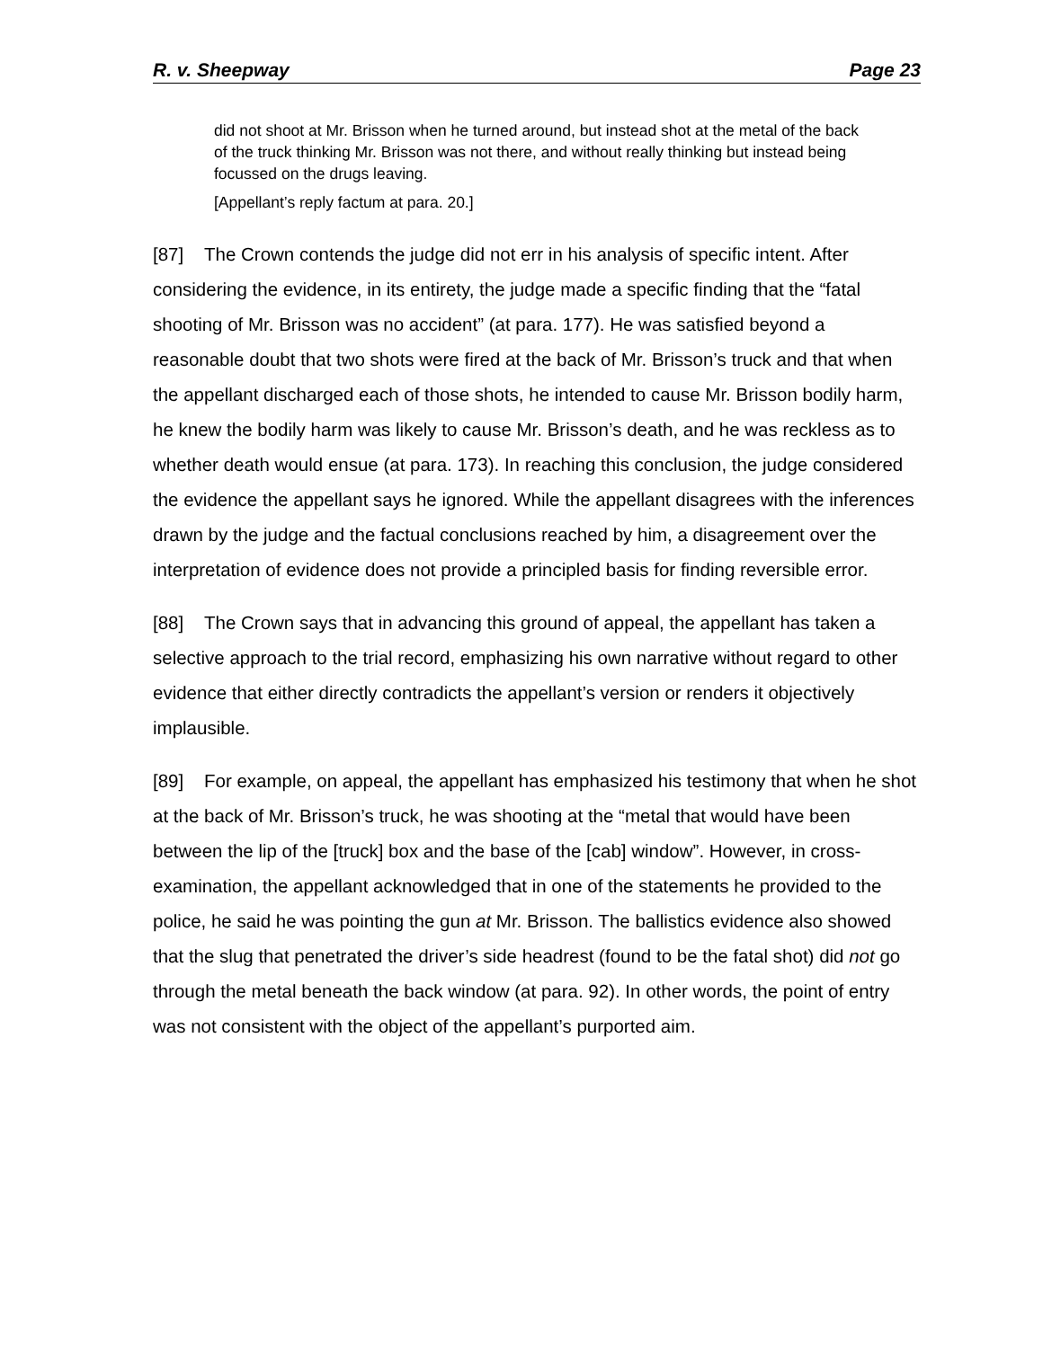R. v. Sheepway Page 23
did not shoot at Mr. Brisson when he turned around, but instead shot at the metal of the back of the truck thinking Mr. Brisson was not there, and without really thinking but instead being focussed on the drugs leaving.
[Appellant’s reply factum at para. 20.]
[87] The Crown contends the judge did not err in his analysis of specific intent. After considering the evidence, in its entirety, the judge made a specific finding that the “fatal shooting of Mr. Brisson was no accident” (at para. 177). He was satisfied beyond a reasonable doubt that two shots were fired at the back of Mr. Brisson’s truck and that when the appellant discharged each of those shots, he intended to cause Mr. Brisson bodily harm, he knew the bodily harm was likely to cause Mr. Brisson’s death, and he was reckless as to whether death would ensue (at para. 173). In reaching this conclusion, the judge considered the evidence the appellant says he ignored. While the appellant disagrees with the inferences drawn by the judge and the factual conclusions reached by him, a disagreement over the interpretation of evidence does not provide a principled basis for finding reversible error.
[88] The Crown says that in advancing this ground of appeal, the appellant has taken a selective approach to the trial record, emphasizing his own narrative without regard to other evidence that either directly contradicts the appellant’s version or renders it objectively implausible.
[89] For example, on appeal, the appellant has emphasized his testimony that when he shot at the back of Mr. Brisson’s truck, he was shooting at the “metal that would have been between the lip of the [truck] box and the base of the [cab] window”. However, in cross-examination, the appellant acknowledged that in one of the statements he provided to the police, he said he was pointing the gun at Mr. Brisson. The ballistics evidence also showed that the slug that penetrated the driver’s side headrest (found to be the fatal shot) did not go through the metal beneath the back window (at para. 92). In other words, the point of entry was not consistent with the object of the appellant’s purported aim.